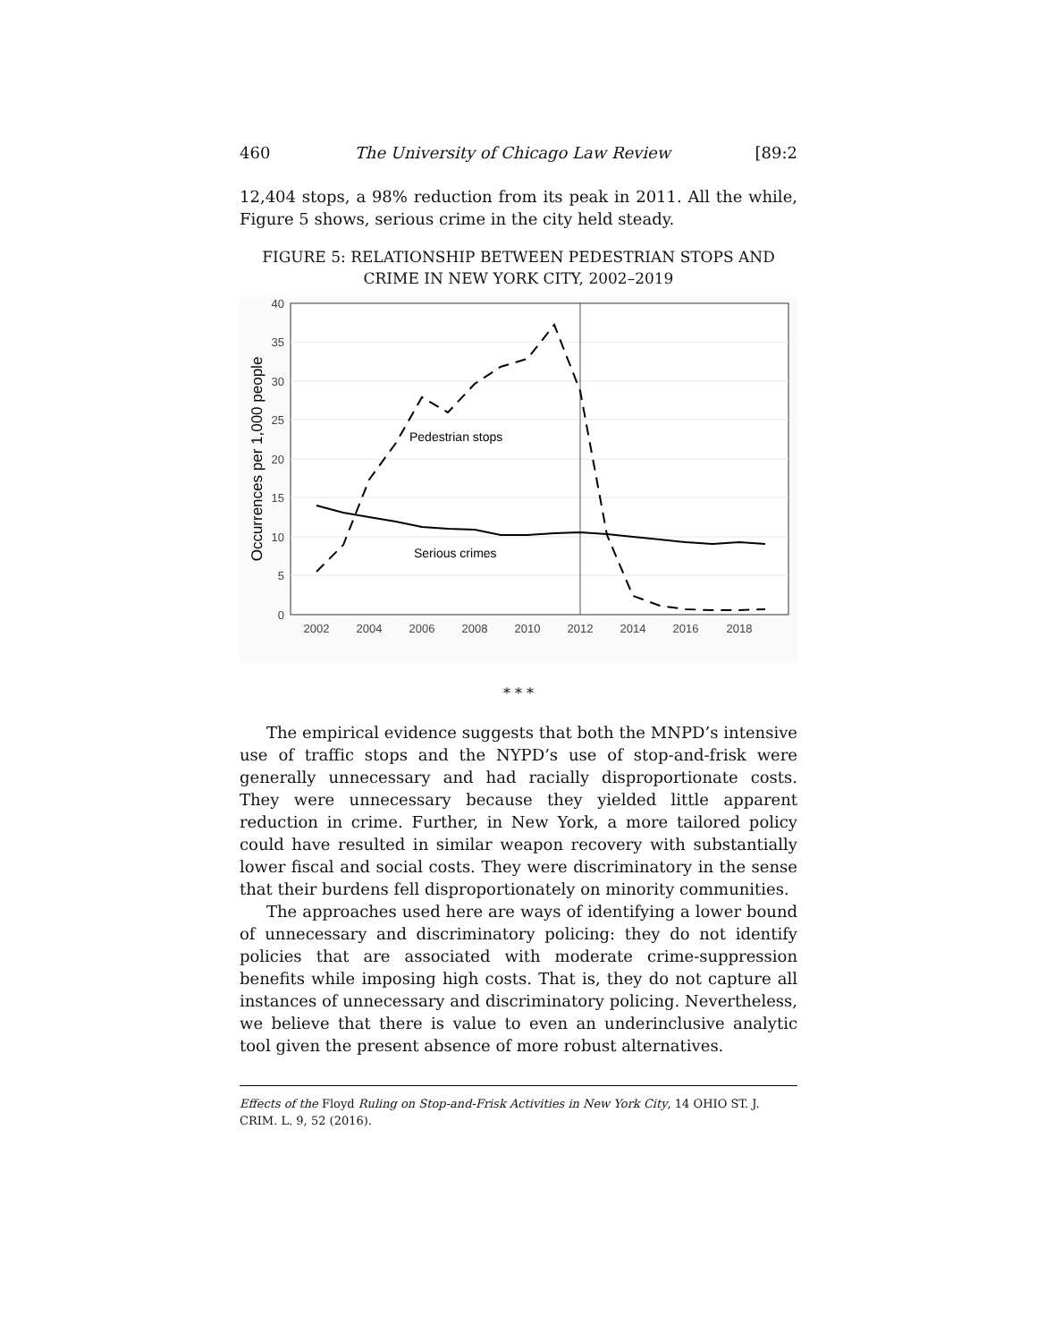460 The University of Chicago Law Review [89:2
12,404 stops, a 98% reduction from its peak in 2011. All the while, Figure 5 shows, serious crime in the city held steady.
FIGURE 5: RELATIONSHIP BETWEEN PEDESTRIAN STOPS AND CRIME IN NEW YORK CITY, 2002–2019
Pedestrian stops
Serious crimes
40
35
30
25
20
15
10
5
0
2002
2004
2006
2008
2010
2012
2014
2016
2018
Occurrences per 1,000 people
* * *
The empirical evidence suggests that both the MNPD’s intensive use of traffic stops and the NYPD’s use of stop-and-frisk were generally unnecessary and had racially disproportionate costs. They were unnecessary because they yielded little apparent reduction in crime. Further, in New York, a more tailored policy could have resulted in similar weapon recovery with substantially lower fiscal and social costs. They were discriminatory in the sense that their burdens fell disproportionately on minority communities.
The approaches used here are ways of identifying a lower bound of unnecessary and discriminatory policing: they do not identify policies that are associated with moderate crime-suppression benefits while imposing high costs. That is, they do not capture all instances of unnecessary and discriminatory policing. Nevertheless, we believe that there is value to even an underinclusive analytic tool given the present absence of more robust alternatives.
Effects of the Floyd Ruling on Stop-and-Frisk Activities in New York City, 14 OHIO ST. J. CRIM. L. 9, 52 (2016).